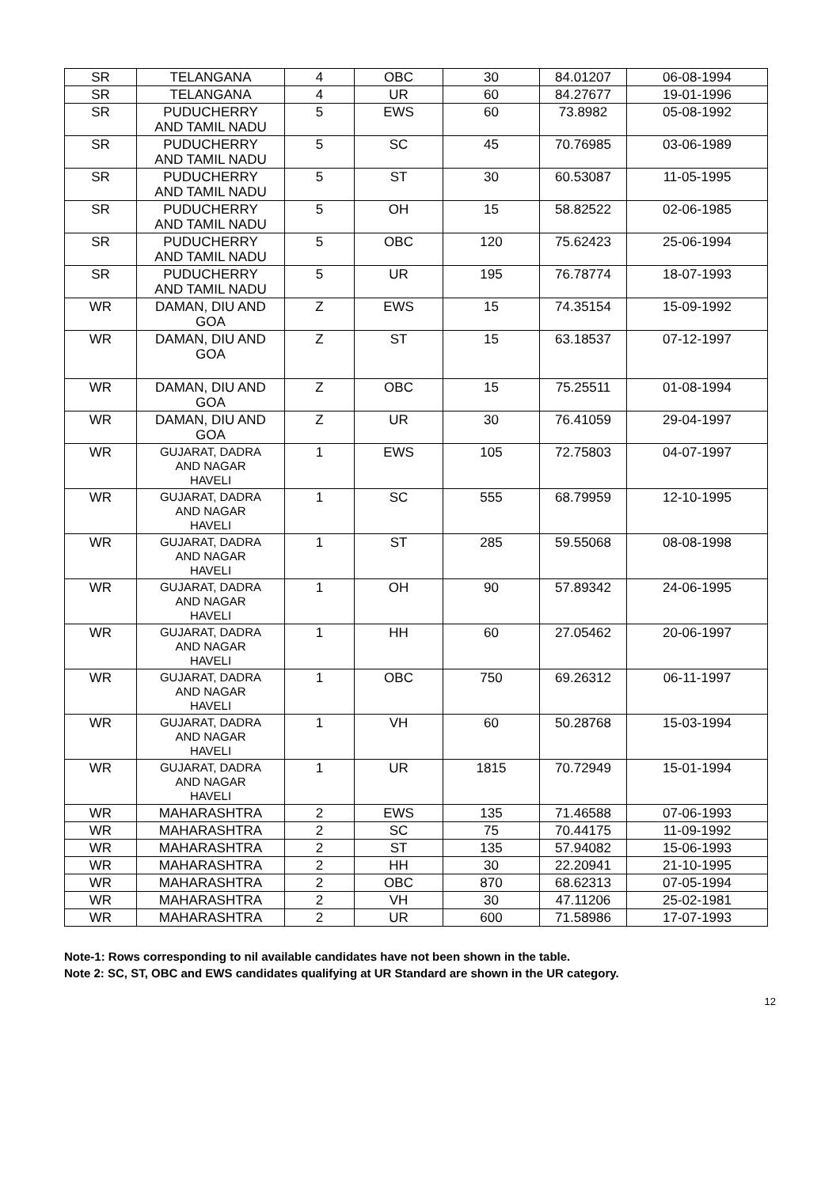| SR | TELANGANA | 4 | OBC | 30 | 84.01207 | 06-08-1994 |
| SR | TELANGANA | 4 | UR | 60 | 84.27677 | 19-01-1996 |
| SR | PUDUCHERRY AND TAMIL NADU | 5 | EWS | 60 | 73.8982 | 05-08-1992 |
| SR | PUDUCHERRY AND TAMIL NADU | 5 | SC | 45 | 70.76985 | 03-06-1989 |
| SR | PUDUCHERRY AND TAMIL NADU | 5 | ST | 30 | 60.53087 | 11-05-1995 |
| SR | PUDUCHERRY AND TAMIL NADU | 5 | OH | 15 | 58.82522 | 02-06-1985 |
| SR | PUDUCHERRY AND TAMIL NADU | 5 | OBC | 120 | 75.62423 | 25-06-1994 |
| SR | PUDUCHERRY AND TAMIL NADU | 5 | UR | 195 | 76.78774 | 18-07-1993 |
| WR | DAMAN, DIU AND GOA | Z | EWS | 15 | 74.35154 | 15-09-1992 |
| WR | DAMAN, DIU AND GOA | Z | ST | 15 | 63.18537 | 07-12-1997 |
| WR | DAMAN, DIU AND GOA | Z | OBC | 15 | 75.25511 | 01-08-1994 |
| WR | DAMAN, DIU AND GOA | Z | UR | 30 | 76.41059 | 29-04-1997 |
| WR | GUJARAT, DADRA AND NAGAR HAVELI | 1 | EWS | 105 | 72.75803 | 04-07-1997 |
| WR | GUJARAT, DADRA AND NAGAR HAVELI | 1 | SC | 555 | 68.79959 | 12-10-1995 |
| WR | GUJARAT, DADRA AND NAGAR HAVELI | 1 | ST | 285 | 59.55068 | 08-08-1998 |
| WR | GUJARAT, DADRA AND NAGAR HAVELI | 1 | OH | 90 | 57.89342 | 24-06-1995 |
| WR | GUJARAT, DADRA AND NAGAR HAVELI | 1 | HH | 60 | 27.05462 | 20-06-1997 |
| WR | GUJARAT, DADRA AND NAGAR HAVELI | 1 | OBC | 750 | 69.26312 | 06-11-1997 |
| WR | GUJARAT, DADRA AND NAGAR HAVELI | 1 | VH | 60 | 50.28768 | 15-03-1994 |
| WR | GUJARAT, DADRA AND NAGAR HAVELI | 1 | UR | 1815 | 70.72949 | 15-01-1994 |
| WR | MAHARASHTRA | 2 | EWS | 135 | 71.46588 | 07-06-1993 |
| WR | MAHARASHTRA | 2 | SC | 75 | 70.44175 | 11-09-1992 |
| WR | MAHARASHTRA | 2 | ST | 135 | 57.94082 | 15-06-1993 |
| WR | MAHARASHTRA | 2 | HH | 30 | 22.20941 | 21-10-1995 |
| WR | MAHARASHTRA | 2 | OBC | 870 | 68.62313 | 07-05-1994 |
| WR | MAHARASHTRA | 2 | VH | 30 | 47.11206 | 25-02-1981 |
| WR | MAHARASHTRA | 2 | UR | 600 | 71.58986 | 17-07-1993 |
Note-1: Rows corresponding to nil available candidates have not been shown in the table.
Note 2: SC, ST, OBC and EWS candidates qualifying at UR Standard are shown in the UR category.
12